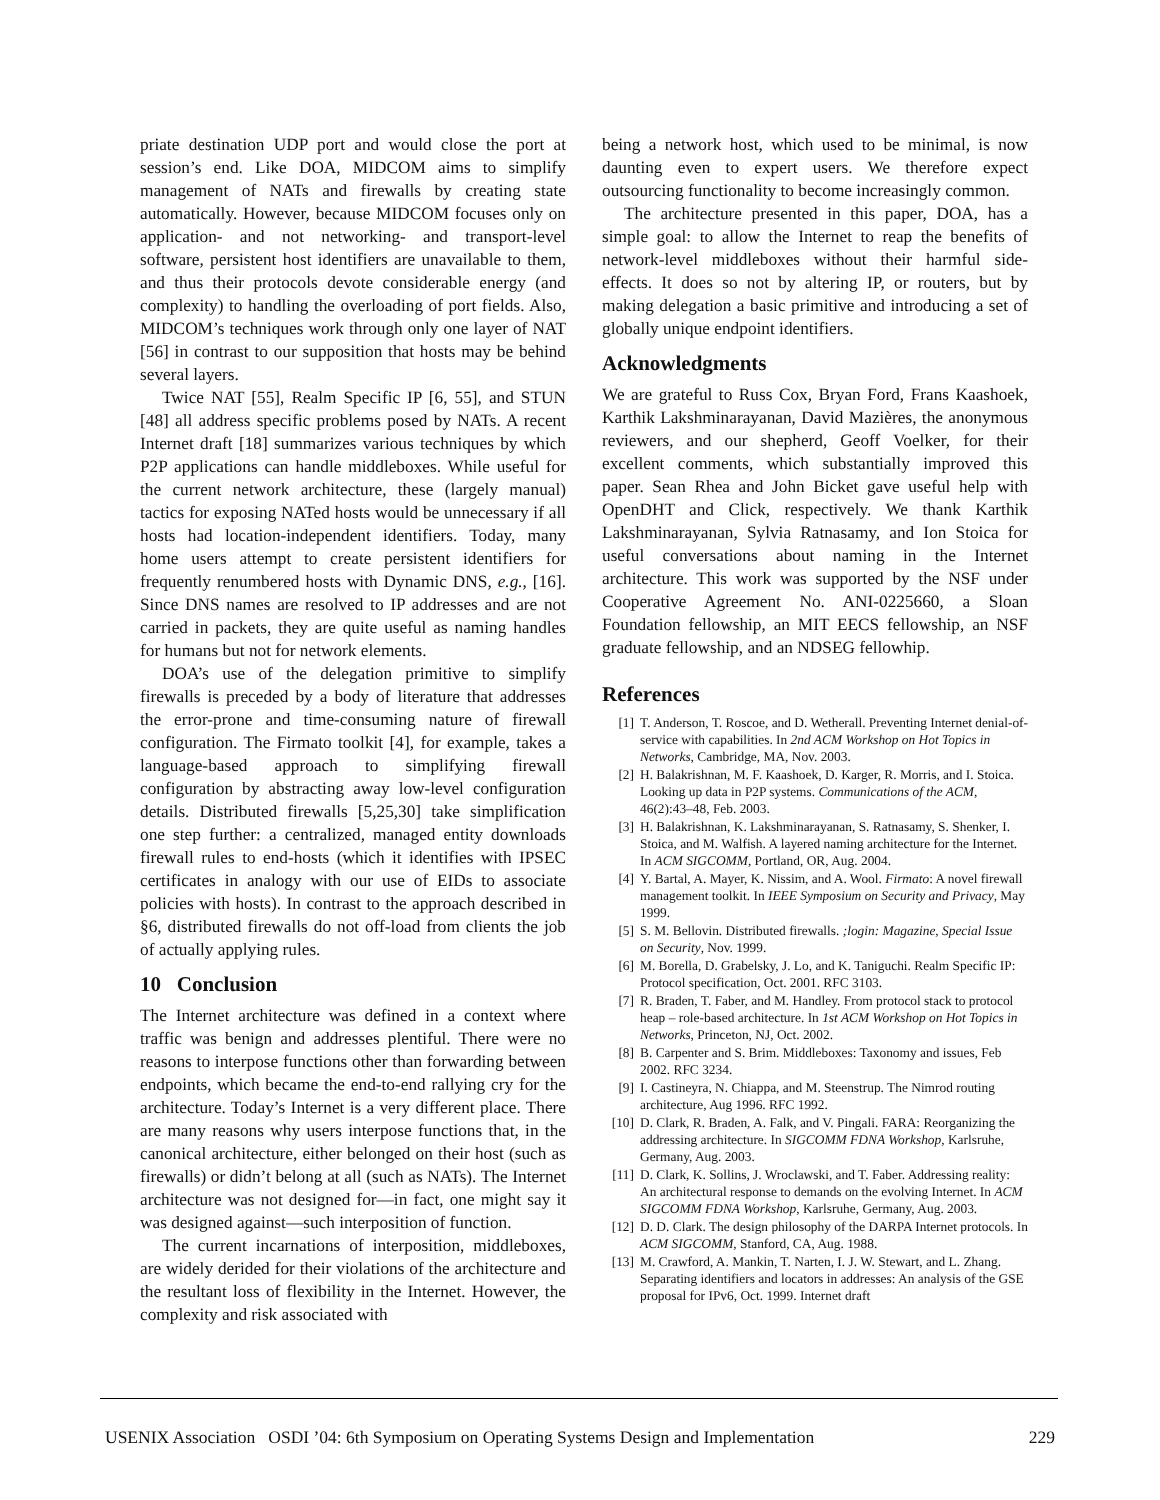priate destination UDP port and would close the port at session’s end. Like DOA, MIDCOM aims to simplify management of NATs and firewalls by creating state automatically. However, because MIDCOM focuses only on application- and not networking- and transport-level software, persistent host identifiers are unavailable to them, and thus their protocols devote considerable energy (and complexity) to handling the overloading of port fields. Also, MIDCOM’s techniques work through only one layer of NAT [56] in contrast to our supposition that hosts may be behind several layers.
Twice NAT [55], Realm Specific IP [6, 55], and STUN [48] all address specific problems posed by NATs. A recent Internet draft [18] summarizes various techniques by which P2P applications can handle middleboxes. While useful for the current network architecture, these (largely manual) tactics for exposing NATed hosts would be unnecessary if all hosts had location-independent identifiers. Today, many home users attempt to create persistent identifiers for frequently renumbered hosts with Dynamic DNS, e.g., [16]. Since DNS names are resolved to IP addresses and are not carried in packets, they are quite useful as naming handles for humans but not for network elements.
DOA’s use of the delegation primitive to simplify firewalls is preceded by a body of literature that addresses the error-prone and time-consuming nature of firewall configuration. The Firmato toolkit [4], for example, takes a language-based approach to simplifying firewall configuration by abstracting away low-level configuration details. Distributed firewalls [5,25,30] take simplification one step further: a centralized, managed entity downloads firewall rules to end-hosts (which it identifies with IPSEC certificates in analogy with our use of EIDs to associate policies with hosts). In contrast to the approach described in §6, distributed firewalls do not off-load from clients the job of actually applying rules.
10 Conclusion
The Internet architecture was defined in a context where traffic was benign and addresses plentiful. There were no reasons to interpose functions other than forwarding between endpoints, which became the end-to-end rallying cry for the architecture. Today’s Internet is a very different place. There are many reasons why users interpose functions that, in the canonical architecture, either belonged on their host (such as firewalls) or didn’t belong at all (such as NATs). The Internet architecture was not designed for—in fact, one might say it was designed against—such interposition of function.
The current incarnations of interposition, middleboxes, are widely derided for their violations of the architecture and the resultant loss of flexibility in the Internet. However, the complexity and risk associated with
being a network host, which used to be minimal, is now daunting even to expert users. We therefore expect outsourcing functionality to become increasingly common.
The architecture presented in this paper, DOA, has a simple goal: to allow the Internet to reap the benefits of network-level middleboxes without their harmful side-effects. It does so not by altering IP, or routers, but by making delegation a basic primitive and introducing a set of globally unique endpoint identifiers.
Acknowledgments
We are grateful to Russ Cox, Bryan Ford, Frans Kaashoek, Karthik Lakshminarayanan, David Mazières, the anonymous reviewers, and our shepherd, Geoff Voelker, for their excellent comments, which substantially improved this paper. Sean Rhea and John Bicket gave useful help with OpenDHT and Click, respectively. We thank Karthik Lakshminarayanan, Sylvia Ratnasamy, and Ion Stoica for useful conversations about naming in the Internet architecture. This work was supported by the NSF under Cooperative Agreement No. ANI-0225660, a Sloan Foundation fellowship, an MIT EECS fellowship, an NSF graduate fellowship, and an NDSEG fellowhip.
References
[1] T. Anderson, T. Roscoe, and D. Wetherall. Preventing Internet denial-of-service with capabilities. In 2nd ACM Workshop on Hot Topics in Networks, Cambridge, MA, Nov. 2003.
[2] H. Balakrishnan, M. F. Kaashoek, D. Karger, R. Morris, and I. Stoica. Looking up data in P2P systems. Communications of the ACM, 46(2):43–48, Feb. 2003.
[3] H. Balakrishnan, K. Lakshminarayanan, S. Ratnasamy, S. Shenker, I. Stoica, and M. Walfish. A layered naming architecture for the Internet. In ACM SIGCOMM, Portland, OR, Aug. 2004.
[4] Y. Bartal, A. Mayer, K. Nissim, and A. Wool. Firmato: A novel firewall management toolkit. In IEEE Symposium on Security and Privacy, May 1999.
[5] S. M. Bellovin. Distributed firewalls. ;login: Magazine, Special Issue on Security, Nov. 1999.
[6] M. Borella, D. Grabelsky, J. Lo, and K. Taniguchi. Realm Specific IP: Protocol specification, Oct. 2001. RFC 3103.
[7] R. Braden, T. Faber, and M. Handley. From protocol stack to protocol heap – role-based architecture. In 1st ACM Workshop on Hot Topics in Networks, Princeton, NJ, Oct. 2002.
[8] B. Carpenter and S. Brim. Middleboxes: Taxonomy and issues, Feb 2002. RFC 3234.
[9] I. Castineyra, N. Chiappa, and M. Steenstrup. The Nimrod routing architecture, Aug 1996. RFC 1992.
[10] D. Clark, R. Braden, A. Falk, and V. Pingali. FARA: Reorganizing the addressing architecture. In SIGCOMM FDNA Workshop, Karlsruhe, Germany, Aug. 2003.
[11] D. Clark, K. Sollins, J. Wroclawski, and T. Faber. Addressing reality: An architectural response to demands on the evolving Internet. In ACM SIGCOMM FDNA Workshop, Karlsruhe, Germany, Aug. 2003.
[12] D. D. Clark. The design philosophy of the DARPA Internet protocols. In ACM SIGCOMM, Stanford, CA, Aug. 1988.
[13] M. Crawford, A. Mankin, T. Narten, I. J. W. Stewart, and L. Zhang. Separating identifiers and locators in addresses: An analysis of the GSE proposal for IPv6, Oct. 1999. Internet draft
USENIX Association OSDI ’04: 6th Symposium on Operating Systems Design and Implementation 229